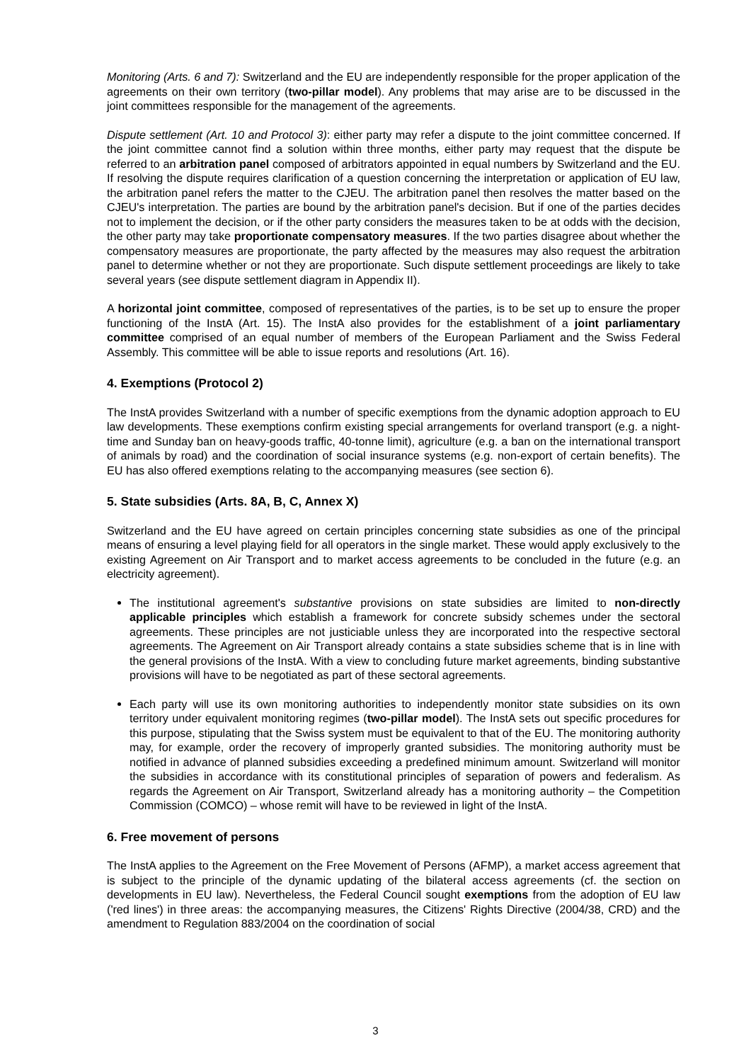Monitoring (Arts. 6 and 7): Switzerland and the EU are independently responsible for the proper application of the agreements on their own territory (two-pillar model). Any problems that may arise are to be discussed in the joint committees responsible for the management of the agreements.
Dispute settlement (Art. 10 and Protocol 3): either party may refer a dispute to the joint committee concerned. If the joint committee cannot find a solution within three months, either party may request that the dispute be referred to an arbitration panel composed of arbitrators appointed in equal numbers by Switzerland and the EU. If resolving the dispute requires clarification of a question concerning the interpretation or application of EU law, the arbitration panel refers the matter to the CJEU. The arbitration panel then resolves the matter based on the CJEU's interpretation. The parties are bound by the arbitration panel's decision. But if one of the parties decides not to implement the decision, or if the other party considers the measures taken to be at odds with the decision, the other party may take proportionate compensatory measures. If the two parties disagree about whether the compensatory measures are proportionate, the party affected by the measures may also request the arbitration panel to determine whether or not they are proportionate. Such dispute settlement proceedings are likely to take several years (see dispute settlement diagram in Appendix II).
A horizontal joint committee, composed of representatives of the parties, is to be set up to ensure the proper functioning of the InstA (Art. 15). The InstA also provides for the establishment of a joint parliamentary committee comprised of an equal number of members of the European Parliament and the Swiss Federal Assembly. This committee will be able to issue reports and resolutions (Art. 16).
4. Exemptions (Protocol 2)
The InstA provides Switzerland with a number of specific exemptions from the dynamic adoption approach to EU law developments. These exemptions confirm existing special arrangements for overland transport (e.g. a night-time and Sunday ban on heavy-goods traffic, 40-tonne limit), agriculture (e.g. a ban on the international transport of animals by road) and the coordination of social insurance systems (e.g. non-export of certain benefits). The EU has also offered exemptions relating to the accompanying measures (see section 6).
5. State subsidies (Arts. 8A, B, C, Annex X)
Switzerland and the EU have agreed on certain principles concerning state subsidies as one of the principal means of ensuring a level playing field for all operators in the single market. These would apply exclusively to the existing Agreement on Air Transport and to market access agreements to be concluded in the future (e.g. an electricity agreement).
The institutional agreement's substantive provisions on state subsidies are limited to non-directly applicable principles which establish a framework for concrete subsidy schemes under the sectoral agreements. These principles are not justiciable unless they are incorporated into the respective sectoral agreements. The Agreement on Air Transport already contains a state subsidies scheme that is in line with the general provisions of the InstA. With a view to concluding future market agreements, binding substantive provisions will have to be negotiated as part of these sectoral agreements.
Each party will use its own monitoring authorities to independently monitor state subsidies on its own territory under equivalent monitoring regimes (two-pillar model). The InstA sets out specific procedures for this purpose, stipulating that the Swiss system must be equivalent to that of the EU. The monitoring authority may, for example, order the recovery of improperly granted subsidies. The monitoring authority must be notified in advance of planned subsidies exceeding a predefined minimum amount. Switzerland will monitor the subsidies in accordance with its constitutional principles of separation of powers and federalism. As regards the Agreement on Air Transport, Switzerland already has a monitoring authority – the Competition Commission (COMCO) – whose remit will have to be reviewed in light of the InstA.
6. Free movement of persons
The InstA applies to the Agreement on the Free Movement of Persons (AFMP), a market access agreement that is subject to the principle of the dynamic updating of the bilateral access agreements (cf. the section on developments in EU law). Nevertheless, the Federal Council sought exemptions from the adoption of EU law ('red lines') in three areas: the accompanying measures, the Citizens' Rights Directive (2004/38, CRD) and the amendment to Regulation 883/2004 on the coordination of social
3